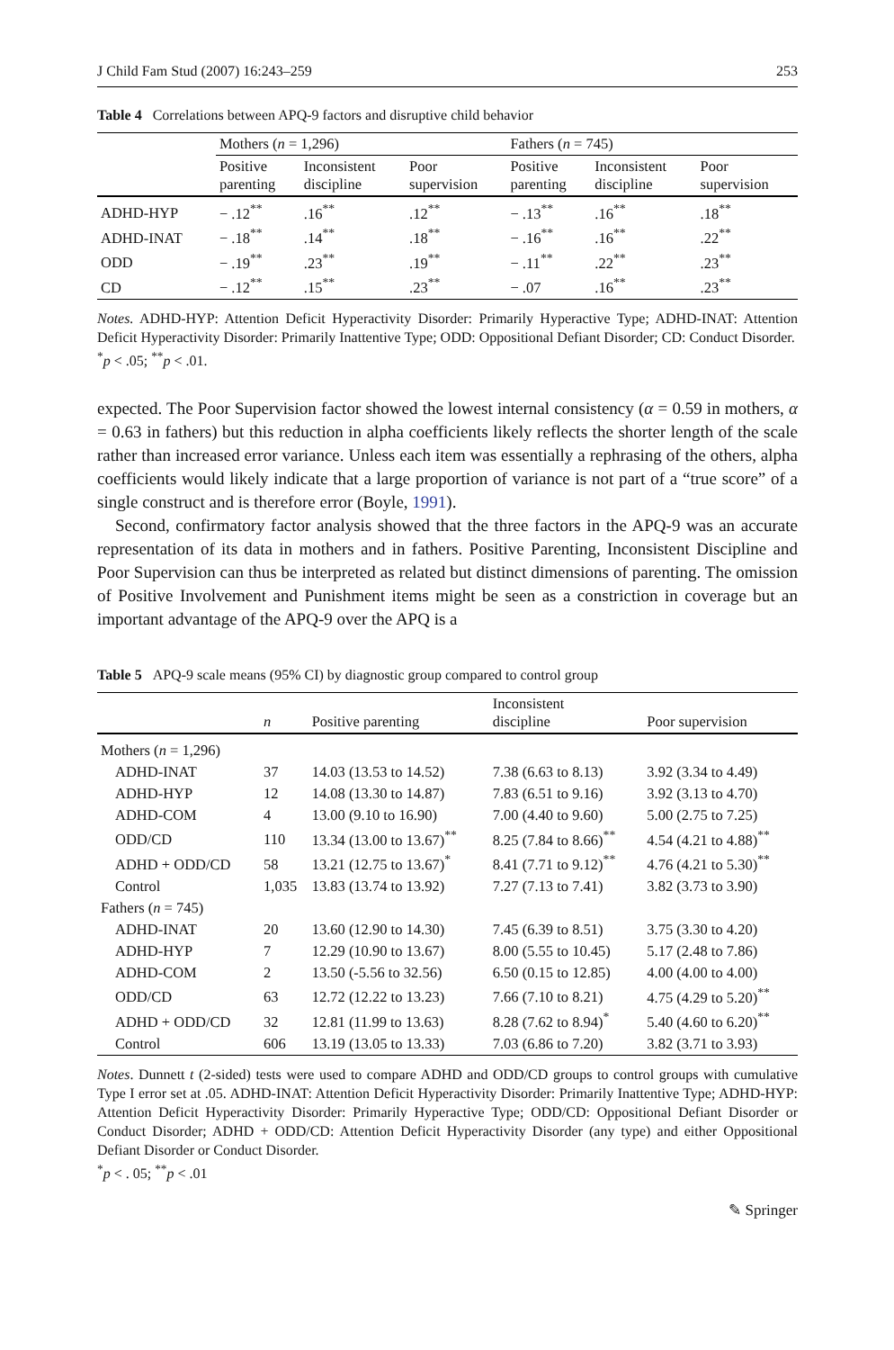J Child Fam Stud (2007) 16:243–259 253
Table 4 Correlations between APQ-9 factors and disruptive child behavior
| | Mothers ( n = 1,296) | | | Fathers ( n = 745) | | |
| --- | --- | --- | --- | --- | --- | --- |
| | Positive parenting | Inconsistent discipline | Poor supervision | Positive parenting | Inconsistent discipline | Poor supervision |
| ADHD-HYP | − .12<sup>**</sup> | .16<sup>**</sup> | .12<sup>**</sup> | − .13<sup>**</sup> | .16<sup>**</sup> | .18<sup>**</sup> |
| ADHD-INAT | − .18<sup>**</sup> | .14<sup>**</sup> | .18<sup>**</sup> | − .16<sup>**</sup> | .16<sup>**</sup> | .22<sup>**</sup> |
| ODD | − .19<sup>**</sup> | .23<sup>**</sup> | .19<sup>**</sup> | − .11<sup>**</sup> | .22<sup>**</sup> | .23<sup>**</sup> |
| CD | − .12<sup>**</sup> | .15<sup>**</sup> | .23<sup>**</sup> | − .07 | .16<sup>**</sup> | .23<sup>**</sup> |
Notes. ADHD-HYP: Attention Deficit Hyperactivity Disorder: Primarily Hyperactive Type; ADHD-INAT: Attention Deficit Hyperactivity Disorder: Primarily Inattentive Type; ODD: Oppositional Defiant Disorder; CD: Conduct Disorder.
<sup>*</sup> p < .05; <sup>**</sup>p < .01.
expected. The Poor Supervision factor showed the lowest internal consistency (α = 0.59 in mothers, α = 0.63 in fathers) but this reduction in alpha coefficients likely reflects the shorter length of the scale rather than increased error variance. Unless each item was essentially a rephrasing of the others, alpha coefficients would likely indicate that a large proportion of variance is not part of a “true score” of a single construct and is therefore error (Boyle, 1991).
Second, confirmatory factor analysis showed that the three factors in the APQ-9 was an accurate representation of its data in mothers and in fathers. Positive Parenting, Inconsistent Discipline and Poor Supervision can thus be interpreted as related but distinct dimensions of parenting. The omission of Positive Involvement and Punishment items might be seen as a constriction in coverage but an important advantage of the APQ-9 over the APQ is a
Table 5 APQ-9 scale means (95% CI) by diagnostic group compared to control group
| | n | Positive parenting | Inconsistent discipline | Poor supervision |
| --- | --- | --- | --- | --- |
| Mothers ( n = 1,296) | | | | |
| ADHD-INAT | 37 | 14.03 (13.53 to 14.52) | 7.38 (6.63 to 8.13) | 3.92 (3.34 to 4.49) |
| ADHD-HYP | 12 | 14.08 (13.30 to 14.87) | 7.83 (6.51 to 9.16) | 3.92 (3.13 to 4.70) |
| ADHD-COM | 4 | 13.00 (9.10 to 16.90) | 7.00 (4.40 to 9.60) | 5.00 (2.75 to 7.25) |
| ODD/CD | 110 | 13.34 (13.00 to 13.67)<sup>**</sup> | 8.25 (7.84 to 8.66)<sup>**</sup> | 4.54 (4.21 to 4.88)<sup>**</sup> |
| ADHD + ODD/CD | 58 | 13.21 (12.75 to 13.67)<sup>*</sup> | 8.41 (7.71 to 9.12)<sup>**</sup> | 4.76 (4.21 to 5.30)<sup>**</sup> |
| Control | 1,035 | 13.83 (13.74 to 13.92) | 7.27 (7.13 to 7.41) | 3.82 (3.73 to 3.90) |
| Fathers ( n = 745) | | | | |
| ADHD-INAT | 20 | 13.60 (12.90 to 14.30) | 7.45 (6.39 to 8.51) | 3.75 (3.30 to 4.20) |
| ADHD-HYP | 7 | 12.29 (10.90 to 13.67) | 8.00 (5.55 to 10.45) | 5.17 (2.48 to 7.86) |
| ADHD-COM | 2 | 13.50 (-5.56 to 32.56) | 6.50 (0.15 to 12.85) | 4.00 (4.00 to 4.00) |
| ODD/CD | 63 | 12.72 (12.22 to 13.23) | 7.66 (7.10 to 8.21) | 4.75 (4.29 to 5.20)<sup>**</sup> |
| ADHD + ODD/CD | 32 | 12.81 (11.99 to 13.63) | 8.28 (7.62 to 8.94)<sup>*</sup> | 5.40 (4.60 to 6.20)<sup>**</sup> |
| Control | 606 | 13.19 (13.05 to 13.33) | 7.03 (6.86 to 7.20) | 3.82 (3.71 to 3.93) |
Notes. Dunnett t (2-sided) tests were used to compare ADHD and ODD/CD groups to control groups with cumulative Type I error set at .05. ADHD-INAT: Attention Deficit Hyperactivity Disorder: Primarily Inattentive Type; ADHD-HYP: Attention Deficit Hyperactivity Disorder: Primarily Hyperactive Type; ODD/CD: Oppositional Defiant Disorder or Conduct Disorder; ADHD + ODD/CD: Attention Deficit Hyperactivity Disorder (any type) and either Oppositional Defiant Disorder or Conduct Disorder.
<sup>*</sup> p < . 05; <sup>**</sup>p < .01
✎ Springer